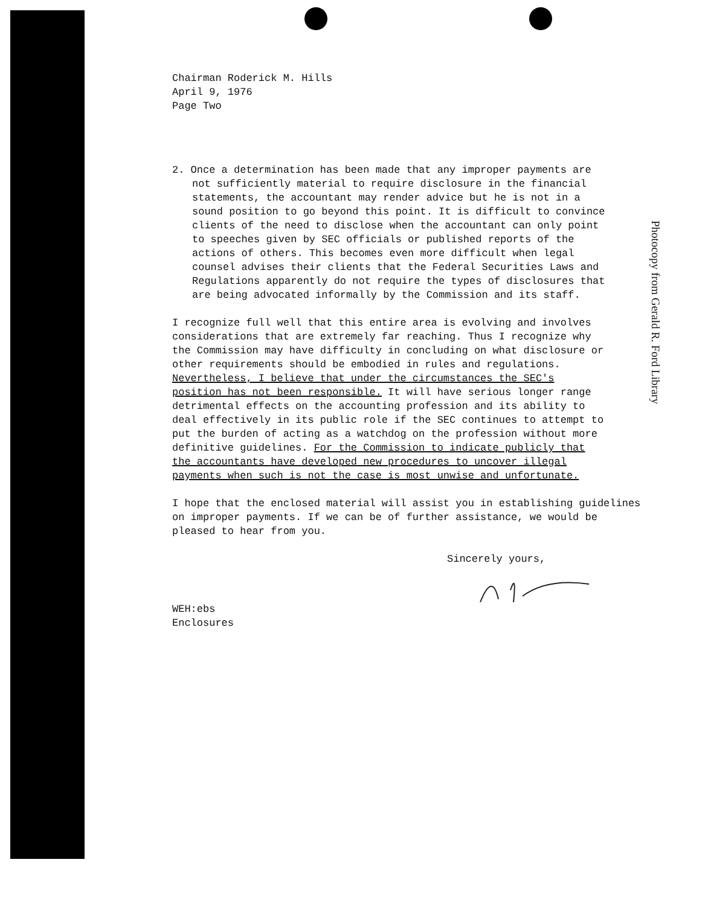Chairman Roderick M. Hills
April 9, 1976
Page Two
2. Once a determination has been made that any improper payments are not sufficiently material to require disclosure in the financial statements, the accountant may render advice but he is not in a sound position to go beyond this point. It is difficult to convince clients of the need to disclose when the accountant can only point to speeches given by SEC officials or published reports of the actions of others. This becomes even more difficult when legal counsel advises their clients that the Federal Securities Laws and Regulations apparently do not require the types of disclosures that are being advocated informally by the Commission and its staff.
I recognize full well that this entire area is evolving and involves considerations that are extremely far reaching. Thus I recognize why the Commission may have difficulty in concluding on what disclosure or other requirements should be embodied in rules and regulations. Nevertheless, I believe that under the circumstances the SEC's position has not been responsible. It will have serious longer range detrimental effects on the accounting profession and its ability to deal effectively in its public role if the SEC continues to attempt to put the burden of acting as a watchdog on the profession without more definitive guidelines. For the Commission to indicate publicly that the accountants have developed new procedures to uncover illegal payments when such is not the case is most unwise and unfortunate.
I hope that the enclosed material will assist you in establishing guidelines on improper payments. If we can be of further assistance, we would be pleased to hear from you.
Sincerely yours,
WEH:ebs
Enclosures
Photocopy from Gerald R. Ford Library